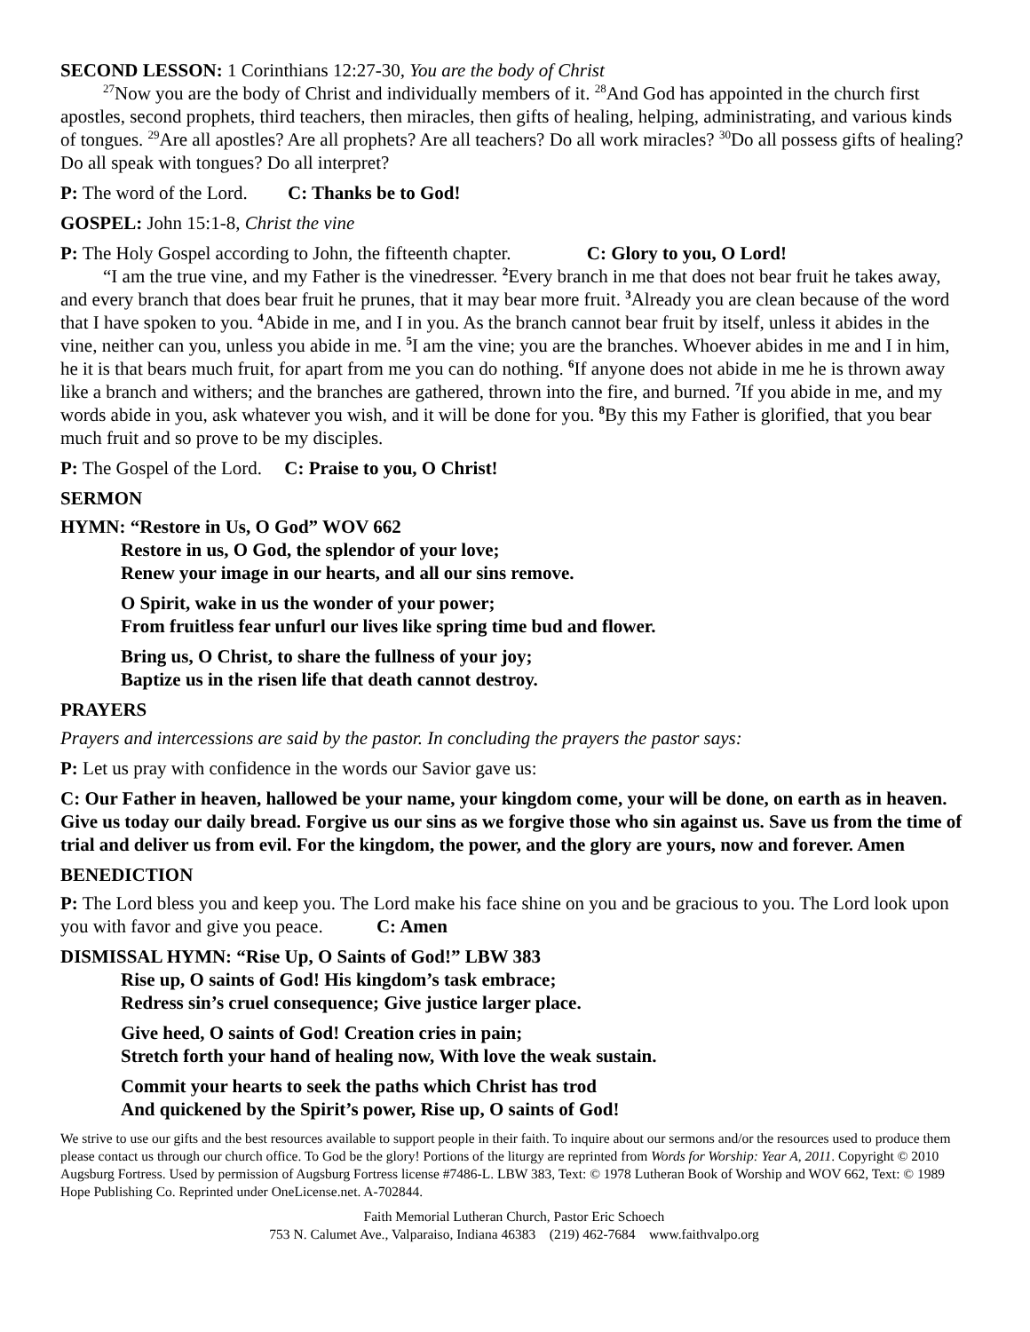SECOND LESSON: 1 Corinthians 12:27-30, You are the body of Christ
<sup>27</sup> Now you are the body of Christ and individually members of it. <sup>28</sup>And God has appointed in the church first apostles, second prophets, third teachers, then miracles, then gifts of healing, helping, administrating, and various kinds of tongues. <sup>29</sup>Are all apostles? Are all prophets? Are all teachers? Do all work miracles? <sup>30</sup>Do all possess gifts of healing? Do all speak with tongues? Do all interpret?
P: The word of the Lord. C: Thanks be to God!
GOSPEL: John 15:1-8, Christ the vine
P: The Holy Gospel according to John, the fifteenth chapter. C: Glory to you, O Lord!
“I am the true vine, and my Father is the vinedresser. <sup>2</sup>Every branch in me that does not bear fruit he takes away, and every branch that does bear fruit he prunes, that it may bear more fruit. <sup>3</sup>Already you are clean because of the word that I have spoken to you. <sup>4</sup>Abide in me, and I in you. As the branch cannot bear fruit by itself, unless it abides in the vine, neither can you, unless you abide in me. <sup>5</sup>I am the vine; you are the branches. Whoever abides in me and I in him, he it is that bears much fruit, for apart from me you can do nothing. <sup>6</sup>If anyone does not abide in me he is thrown away like a branch and withers; and the branches are gathered, thrown into the fire, and burned. <sup>7</sup>If you abide in me, and my words abide in you, ask whatever you wish, and it will be done for you. <sup>8</sup>By this my Father is glorified, that you bear much fruit and so prove to be my disciples.
P: The Gospel of the Lord. C: Praise to you, O Christ!
SERMON
HYMN: “Restore in Us, O God” WOV 662
Restore in us, O God, the splendor of your love;
Renew your image in our hearts, and all our sins remove.
O Spirit, wake in us the wonder of your power;
From fruitless fear unfurl our lives like spring time bud and flower.
Bring us, O Christ, to share the fullness of your joy;
Baptize us in the risen life that death cannot destroy.
PRAYERS
Prayers and intercessions are said by the pastor. In concluding the prayers the pastor says:
P: Let us pray with confidence in the words our Savior gave us:
C: Our Father in heaven, hallowed be your name, your kingdom come, your will be done, on earth as in heaven. Give us today our daily bread. Forgive us our sins as we forgive those who sin against us. Save us from the time of trial and deliver us from evil. For the kingdom, the power, and the glory are yours, now and forever. Amen
BENEDICTION
P: The Lord bless you and keep you. The Lord make his face shine on you and be gracious to you. The Lord look upon you with favor and give you peace. C: Amen
DISMISSAL HYMN: “Rise Up, O Saints of God!” LBW 383
Rise up, O saints of God! His kingdom’s task embrace;
Redress sin’s cruel consequence; Give justice larger place.
Give heed, O saints of God! Creation cries in pain;
Stretch forth your hand of healing now, With love the weak sustain.
Commit your hearts to seek the paths which Christ has trod
And quickened by the Spirit’s power, Rise up, O saints of God!
We strive to use our gifts and the best resources available to support people in their faith. To inquire about our sermons and/or the resources used to produce them please contact us through our church office. To God be the glory! Portions of the liturgy are reprinted from Words for Worship: Year A, 2011. Copyright © 2010 Augsburg Fortress. Used by permission of Augsburg Fortress license #7486-L. LBW 383, Text: © 1978 Lutheran Book of Worship and WOV 662, Text: © 1989 Hope Publishing Co. Reprinted under OneLicense.net. A-702844.
Faith Memorial Lutheran Church, Pastor Eric Schoech
753 N. Calumet Ave., Valparaiso, Indiana 46383 (219) 462-7684 www.faithvalpo.org